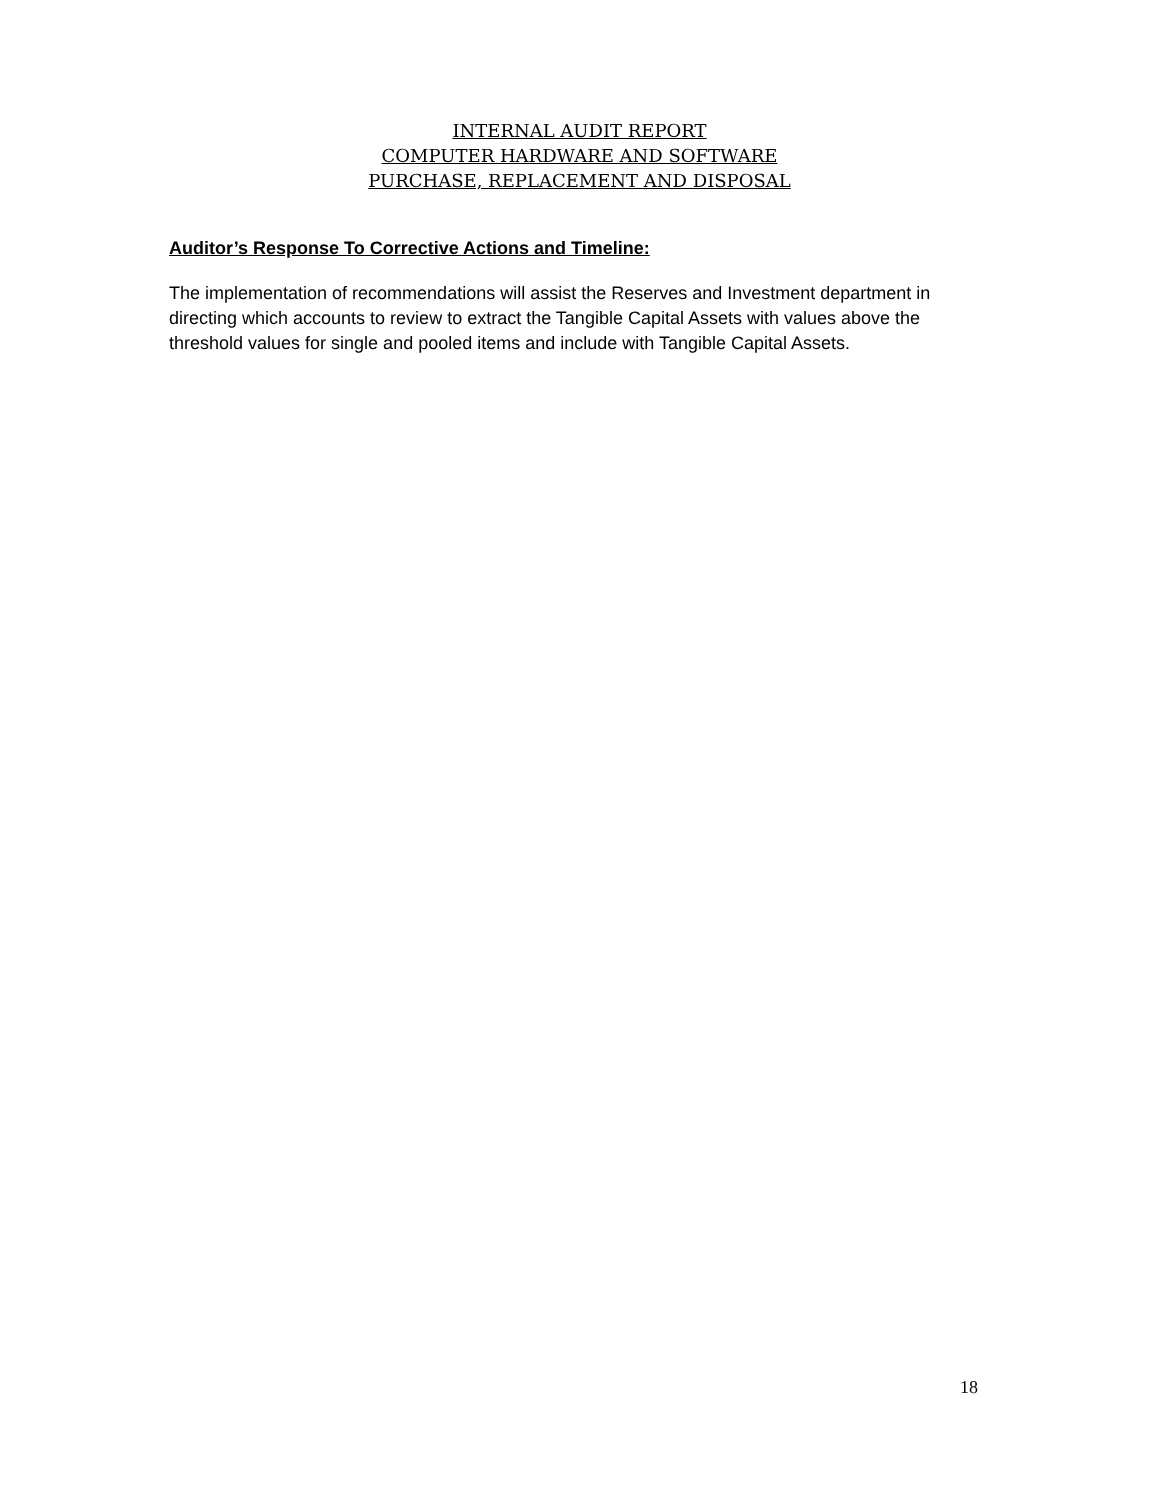INTERNAL AUDIT REPORT
COMPUTER HARDWARE AND SOFTWARE
PURCHASE, REPLACEMENT AND DISPOSAL
Auditor’s Response To Corrective Actions and Timeline:
The implementation of recommendations will assist the Reserves and Investment department in directing which accounts to review to extract the Tangible Capital Assets with values above the threshold values for single and pooled items and include with Tangible Capital Assets.
18